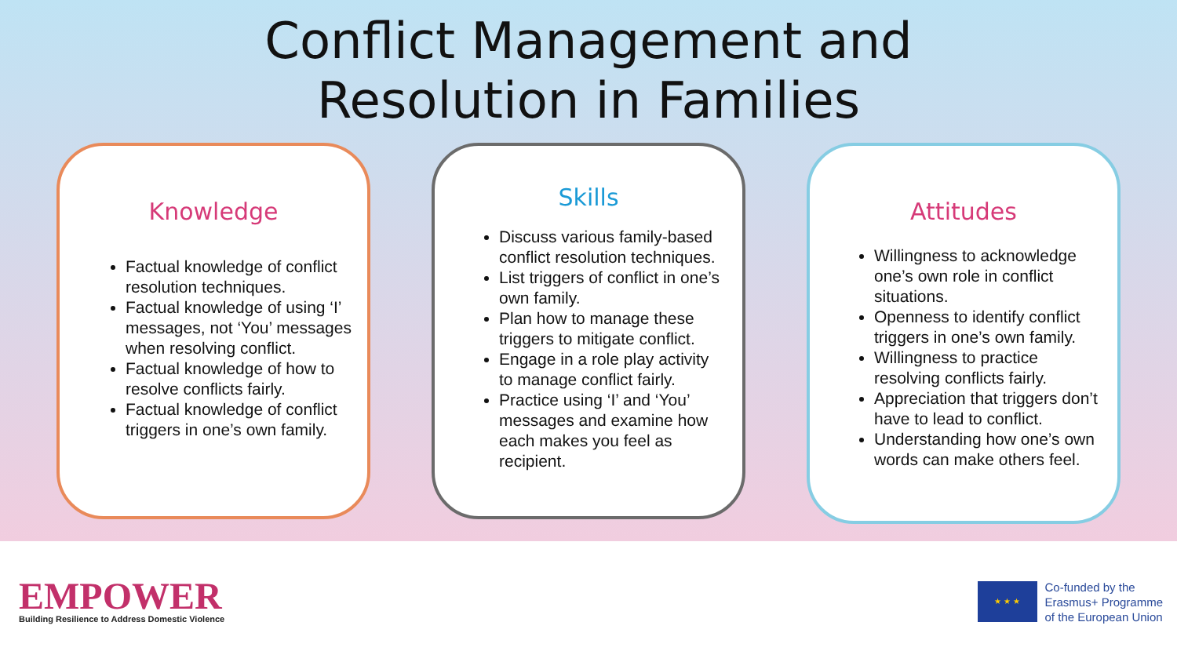Conflict Management and
Resolution in Families
Knowledge
Factual knowledge of conflict resolution techniques.
Factual knowledge of using ‘I’ messages, not ‘You’ messages when resolving conflict.
Factual knowledge of how to resolve conflicts fairly.
Factual knowledge of conflict triggers in one’s own family.
Skills
Discuss various family-based conflict resolution techniques.
List triggers of conflict in one’s own family.
Plan how to manage these triggers to mitigate conflict.
Engage in a role play activity to manage conflict fairly.
Practice using ‘I’ and ‘You’ messages and examine how each makes you feel as recipient.
Attitudes
Willingness to acknowledge one’s own role in conflict situations.
Openness to identify conflict triggers in one’s own family.
Willingness to practice resolving conflicts fairly.
Appreciation that triggers don’t have to lead to conflict.
Understanding how one’s own words can make others feel.
EMPOWER
Building Resilience to Address Domestic Violence
★ ★ ★
Co-funded by the
Erasmus+ Programme
of the European Union